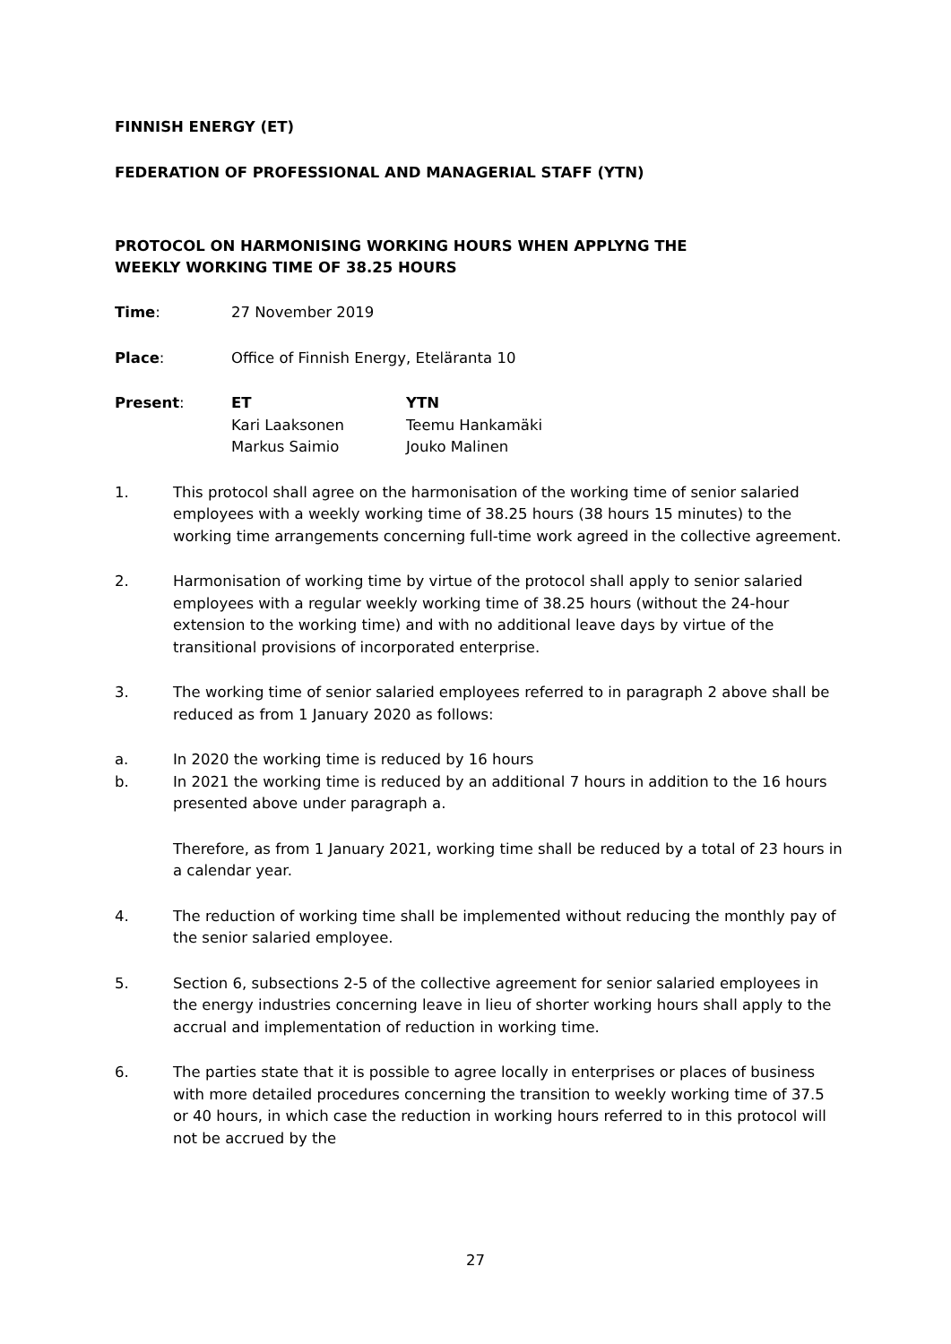FINNISH ENERGY (ET)
FEDERATION OF PROFESSIONAL AND MANAGERIAL STAFF (YTN)
PROTOCOL ON HARMONISING WORKING HOURS WHEN APPLYNG THE
WEEKLY WORKING TIME OF 38.25 HOURS
Time: 27 November 2019
Place: Office of Finnish Energy, Eteläranta 10
Present: ET
Kari Laaksonen
Markus Saimio
YTN
Teemu Hankamäki
Jouko Malinen
1. This protocol shall agree on the harmonisation of the working time of senior salaried employees with a weekly working time of 38.25 hours (38 hours 15 minutes) to the working time arrangements concerning full-time work agreed in the collective agreement.
2. Harmonisation of working time by virtue of the protocol shall apply to senior salaried employees with a regular weekly working time of 38.25 hours (without the 24-hour extension to the working time) and with no additional leave days by virtue of the transitional provisions of incorporated enterprise.
3. The working time of senior salaried employees referred to in paragraph 2 above shall be reduced as from 1 January 2020 as follows:
a. In 2020 the working time is reduced by 16 hours
b. In 2021 the working time is reduced by an additional 7 hours in addition to the 16 hours presented above under paragraph a.
Therefore, as from 1 January 2021, working time shall be reduced by a total of 23 hours in a calendar year.
4. The reduction of working time shall be implemented without reducing the monthly pay of the senior salaried employee.
5. Section 6, subsections 2-5 of the collective agreement for senior salaried employees in the energy industries concerning leave in lieu of shorter working hours shall apply to the accrual and implementation of reduction in working time.
6. The parties state that it is possible to agree locally in enterprises or places of business with more detailed procedures concerning the transition to weekly working time of 37.5 or 40 hours, in which case the reduction in working hours referred to in this protocol will not be accrued by the
27